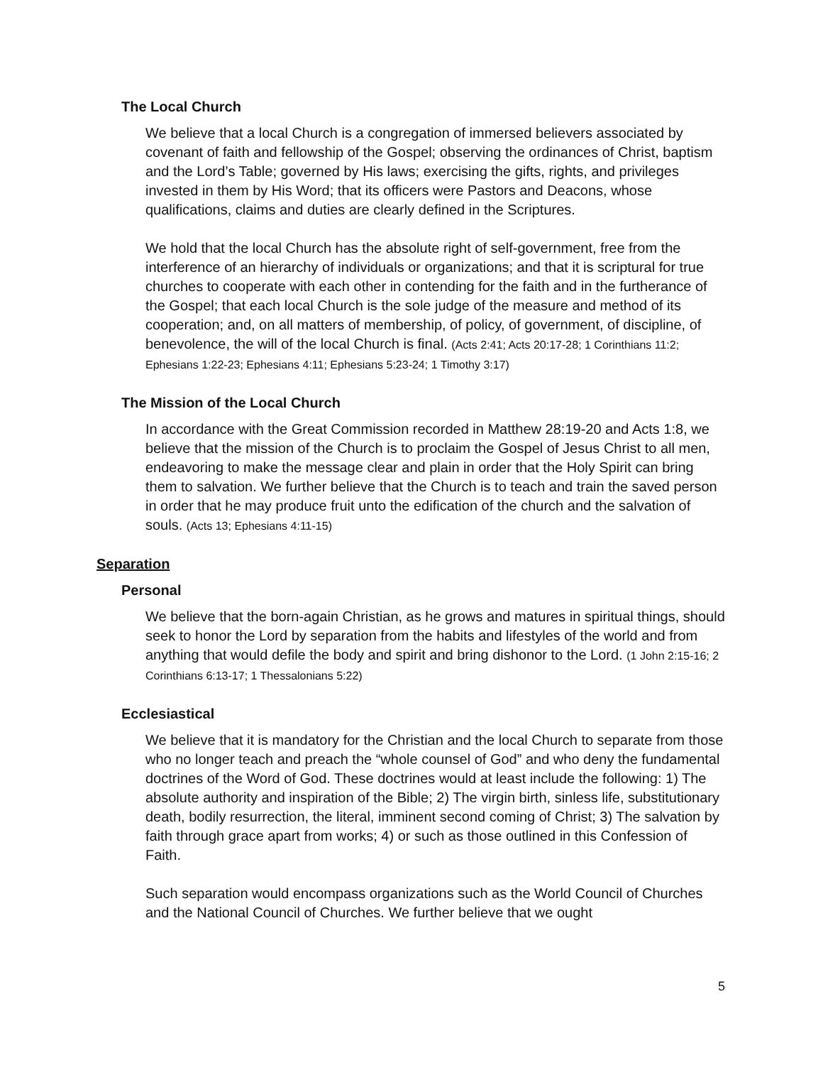The Local Church
We believe that a local Church is a congregation of immersed believers associated by covenant of faith and fellowship of the Gospel; observing the ordinances of Christ, baptism and the Lord’s Table; governed by His laws; exercising the gifts, rights, and privileges invested in them by His Word; that its officers were Pastors and Deacons, whose qualifications, claims and duties are clearly defined in the Scriptures.
We hold that the local Church has the absolute right of self-government, free from the interference of an hierarchy of individuals or organizations; and that it is scriptural for true churches to cooperate with each other in contending for the faith and in the furtherance of the Gospel; that each local Church is the sole judge of the measure and method of its cooperation; and, on all matters of membership, of policy, of government, of discipline, of benevolence, the will of the local Church is final. (Acts 2:41; Acts 20:17-28; 1 Corinthians 11:2; Ephesians 1:22-23; Ephesians 4:11; Ephesians 5:23-24; 1 Timothy 3:17)
The Mission of the Local Church
In accordance with the Great Commission recorded in Matthew 28:19-20 and Acts 1:8, we believe that the mission of the Church is to proclaim the Gospel of Jesus Christ to all men, endeavoring to make the message clear and plain in order that the Holy Spirit can bring them to salvation. We further believe that the Church is to teach and train the saved person in order that he may produce fruit unto the edification of the church and the salvation of souls. (Acts 13; Ephesians 4:11-15)
Separation
Personal
We believe that the born-again Christian, as he grows and matures in spiritual things, should seek to honor the Lord by separation from the habits and lifestyles of the world and from anything that would defile the body and spirit and bring dishonor to the Lord. (1 John 2:15-16; 2 Corinthians 6:13-17; 1 Thessalonians 5:22)
Ecclesiastical
We believe that it is mandatory for the Christian and the local Church to separate from those who no longer teach and preach the “whole counsel of God” and who deny the fundamental doctrines of the Word of God. These doctrines would at least include the following: 1) The absolute authority and inspiration of the Bible; 2) The virgin birth, sinless life, substitutionary death, bodily resurrection, the literal, imminent second coming of Christ; 3) The salvation by faith through grace apart from works; 4) or such as those outlined in this Confession of Faith.
Such separation would encompass organizations such as the World Council of Churches and the National Council of Churches. We further believe that we ought
5